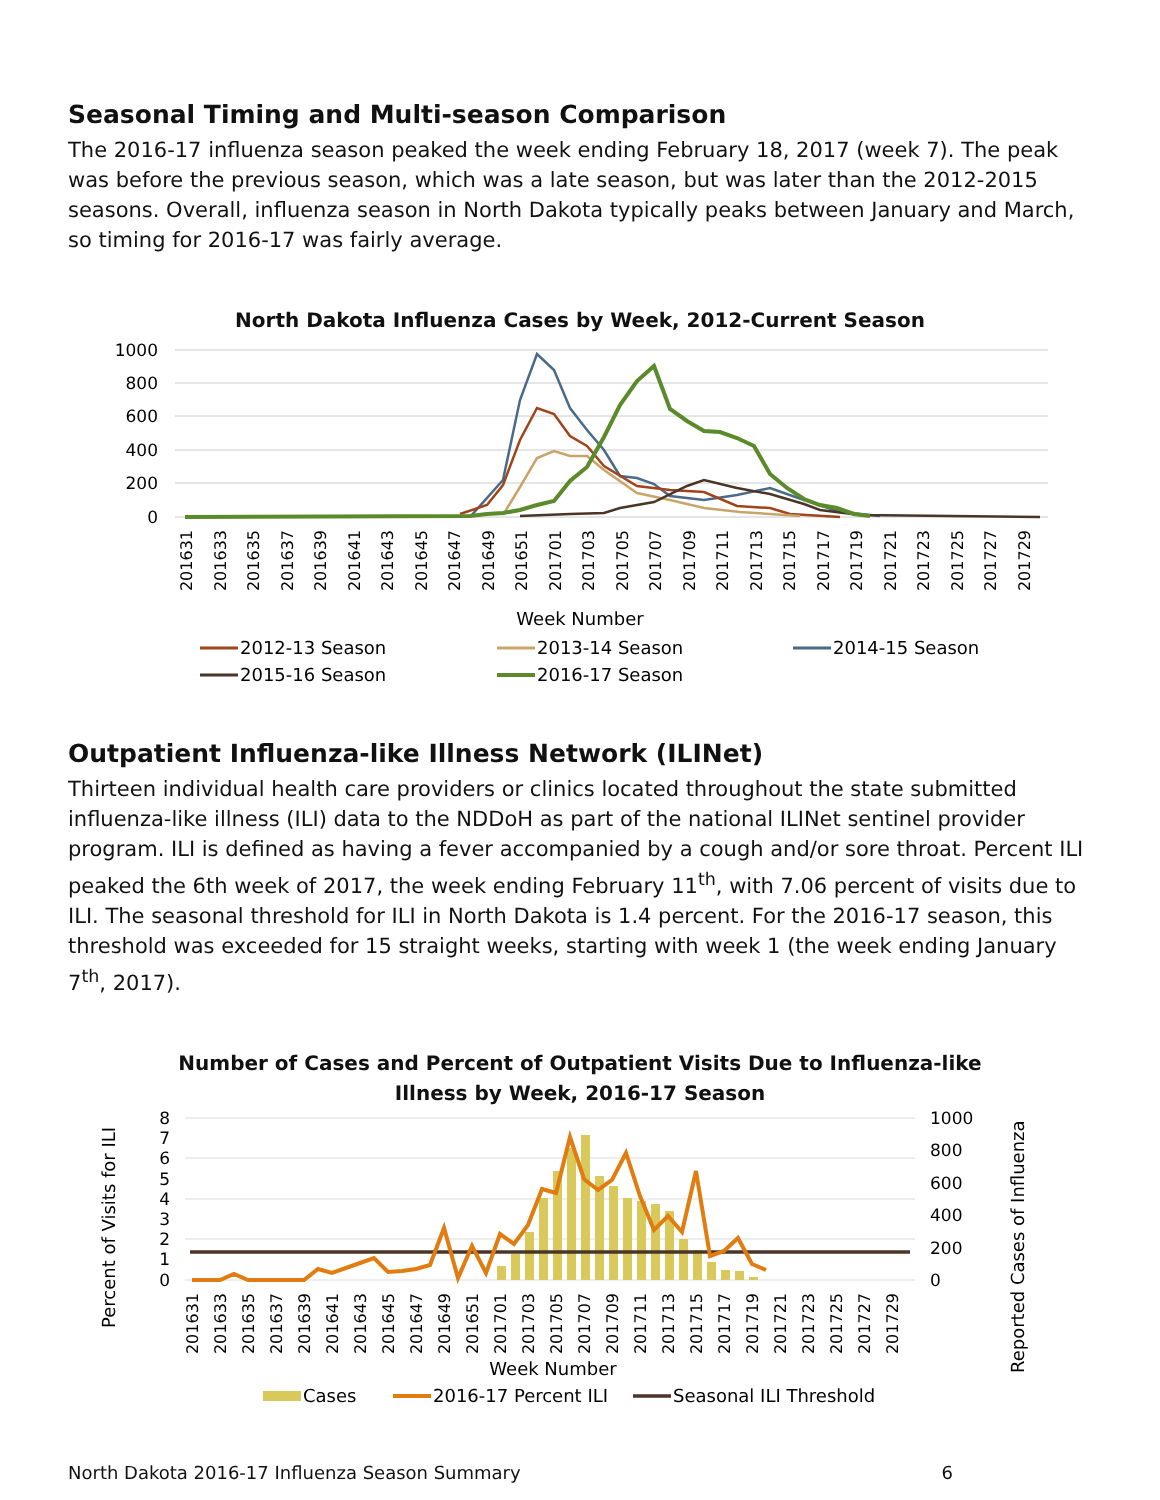Seasonal Timing and Multi-season Comparison
The 2016-17 influenza season peaked the week ending February 18, 2017 (week 7). The peak was before the previous season, which was a late season, but was later than the 2012-2015 seasons. Overall, influenza season in North Dakota typically peaks between January and March, so timing for 2016-17 was fairly average.
North Dakota Influenza Cases by Week, 2012-Current Season
1000
800
600
400
200
0
201631
201633
201635
201637
201639
201641
201643
201645
201647
201649
201651
201701
201703
201705
201707
201709
201711
201713
201715
201717
201719
201721
201723
201725
201727
201729
Week Number
2012-13 Season
2013-14 Season
2014-15 Season
2015-16 Season
2016-17 Season
Outpatient Influenza-like Illness Network (ILINet)
Thirteen individual health care providers or clinics located throughout the state submitted influenza-like illness (ILI) data to the NDDoH as part of the national ILINet sentinel provider program. ILI is defined as having a fever accompanied by a cough and/or sore throat. Percent ILI peaked the 6th week of 2017, the week ending February 11<sup>th</sup>, with 7.06 percent of visits due to ILI. The seasonal threshold for ILI in North Dakota is 1.4 percent. For the 2016-17 season, this threshold was exceeded for 15 straight weeks, starting with week 1 (the week ending January 7<sup>th</sup>, 2017).
Number of Cases and Percent of Outpatient Visits Due to Influenza-like
Illness by Week, 2016-17 Season
8
7
6
5
4
3
2
1
0
1000
800
600
400
200
0
Percent of Visits for ILI
Reported Cases of Influenza
201631
201633
201635
201637
201639
201641
201643
201645
201647
201649
201651
201701
201703
201705
201707
201709
201711
201713
201715
201717
201719
201721
201723
201725
201727
201729
Week Number
Cases
2016-17 Percent ILI
Seasonal ILI Threshold
North Dakota 2016-17 Influenza Season Summary 6